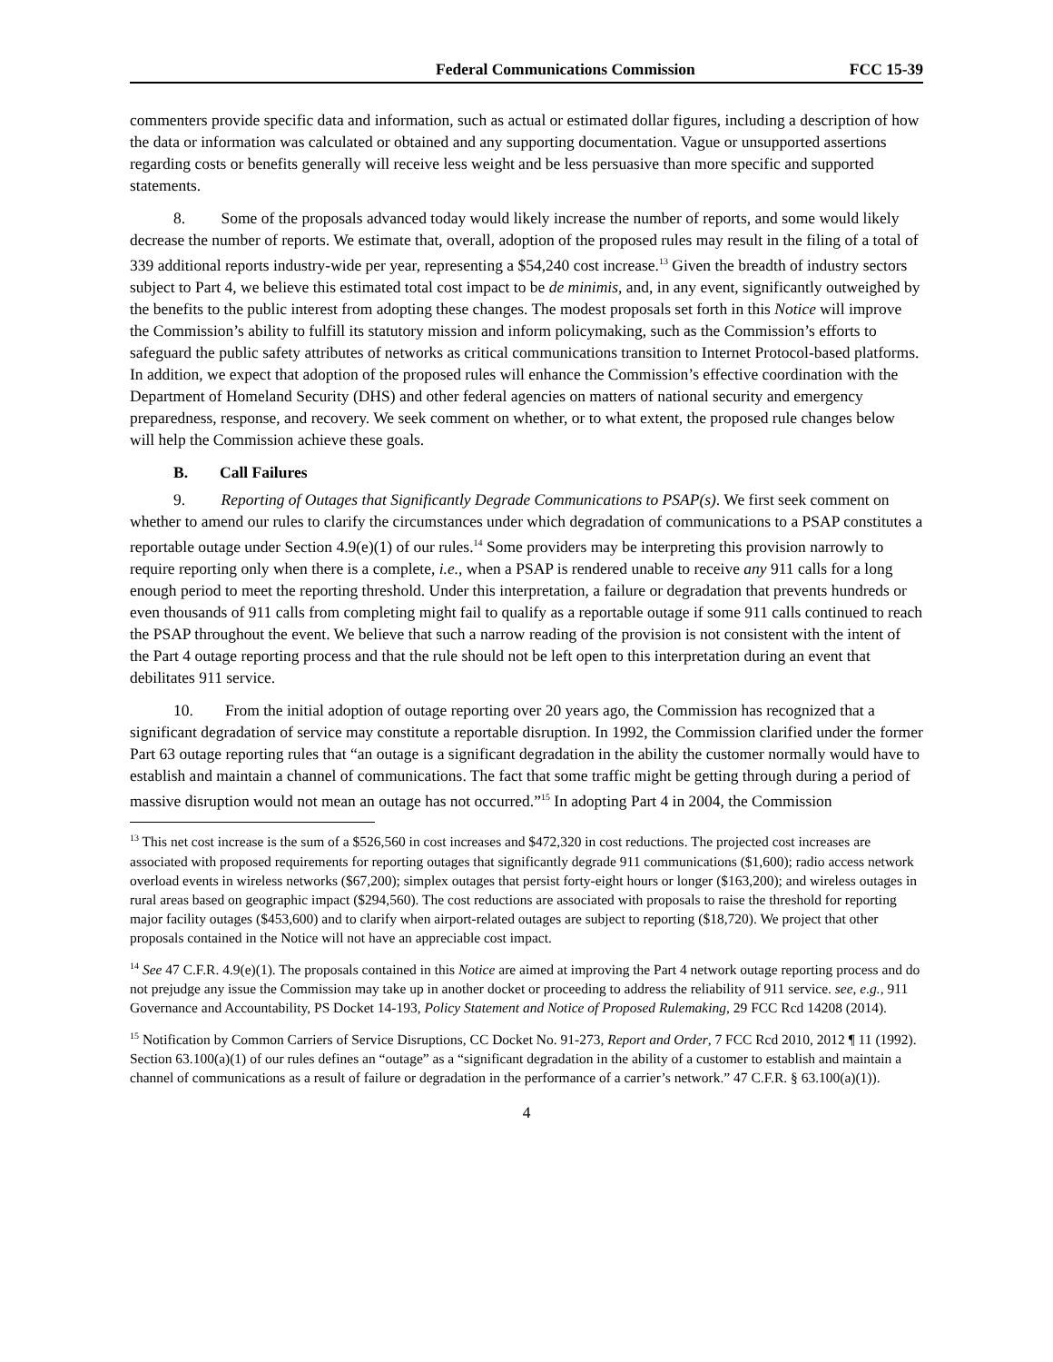Federal Communications Commission FCC 15-39
commenters provide specific data and information, such as actual or estimated dollar figures, including a description of how the data or information was calculated or obtained and any supporting documentation. Vague or unsupported assertions regarding costs or benefits generally will receive less weight and be less persuasive than more specific and supported statements.
8. Some of the proposals advanced today would likely increase the number of reports, and some would likely decrease the number of reports. We estimate that, overall, adoption of the proposed rules may result in the filing of a total of 339 additional reports industry-wide per year, representing a $54,240 cost increase.<sup>13</sup> Given the breadth of industry sectors subject to Part 4, we believe this estimated total cost impact to be de minimis, and, in any event, significantly outweighed by the benefits to the public interest from adopting these changes. The modest proposals set forth in this Notice will improve the Commission’s ability to fulfill its statutory mission and inform policymaking, such as the Commission’s efforts to safeguard the public safety attributes of networks as critical communications transition to Internet Protocol-based platforms. In addition, we expect that adoption of the proposed rules will enhance the Commission’s effective coordination with the Department of Homeland Security (DHS) and other federal agencies on matters of national security and emergency preparedness, response, and recovery. We seek comment on whether, or to what extent, the proposed rule changes below will help the Commission achieve these goals.
B. Call Failures
9. Reporting of Outages that Significantly Degrade Communications to PSAP(s). We first seek comment on whether to amend our rules to clarify the circumstances under which degradation of communications to a PSAP constitutes a reportable outage under Section 4.9(e)(1) of our rules.<sup>14</sup> Some providers may be interpreting this provision narrowly to require reporting only when there is a complete, i.e., when a PSAP is rendered unable to receive any 911 calls for a long enough period to meet the reporting threshold. Under this interpretation, a failure or degradation that prevents hundreds or even thousands of 911 calls from completing might fail to qualify as a reportable outage if some 911 calls continued to reach the PSAP throughout the event. We believe that such a narrow reading of the provision is not consistent with the intent of the Part 4 outage reporting process and that the rule should not be left open to this interpretation during an event that debilitates 911 service.
10. From the initial adoption of outage reporting over 20 years ago, the Commission has recognized that a significant degradation of service may constitute a reportable disruption. In 1992, the Commission clarified under the former Part 63 outage reporting rules that “an outage is a significant degradation in the ability the customer normally would have to establish and maintain a channel of communications. The fact that some traffic might be getting through during a period of massive disruption would not mean an outage has not occurred.”<sup>15</sup> In adopting Part 4 in 2004, the Commission
<sup>13</sup> This net cost increase is the sum of a $526,560 in cost increases and $472,320 in cost reductions. The projected cost increases are associated with proposed requirements for reporting outages that significantly degrade 911 communications ($1,600); radio access network overload events in wireless networks ($67,200); simplex outages that persist forty-eight hours or longer ($163,200); and wireless outages in rural areas based on geographic impact ($294,560). The cost reductions are associated with proposals to raise the threshold for reporting major facility outages ($453,600) and to clarify when airport-related outages are subject to reporting ($18,720). We project that other proposals contained in the Notice will not have an appreciable cost impact.
<sup>14</sup> See 47 C.F.R. 4.9(e)(1). The proposals contained in this Notice are aimed at improving the Part 4 network outage reporting process and do not prejudge any issue the Commission may take up in another docket or proceeding to address the reliability of 911 service. see, e.g., 911 Governance and Accountability, PS Docket 14-193, Policy Statement and Notice of Proposed Rulemaking, 29 FCC Rcd 14208 (2014).
<sup>15</sup> Notification by Common Carriers of Service Disruptions, CC Docket No. 91-273, Report and Order, 7 FCC Rcd 2010, 2012 ¶ 11 (1992). Section 63.100(a)(1) of our rules defines an “outage” as a “significant degradation in the ability of a customer to establish and maintain a channel of communications as a result of failure or degradation in the performance of a carrier’s network.” 47 C.F.R. § 63.100(a)(1)).
4